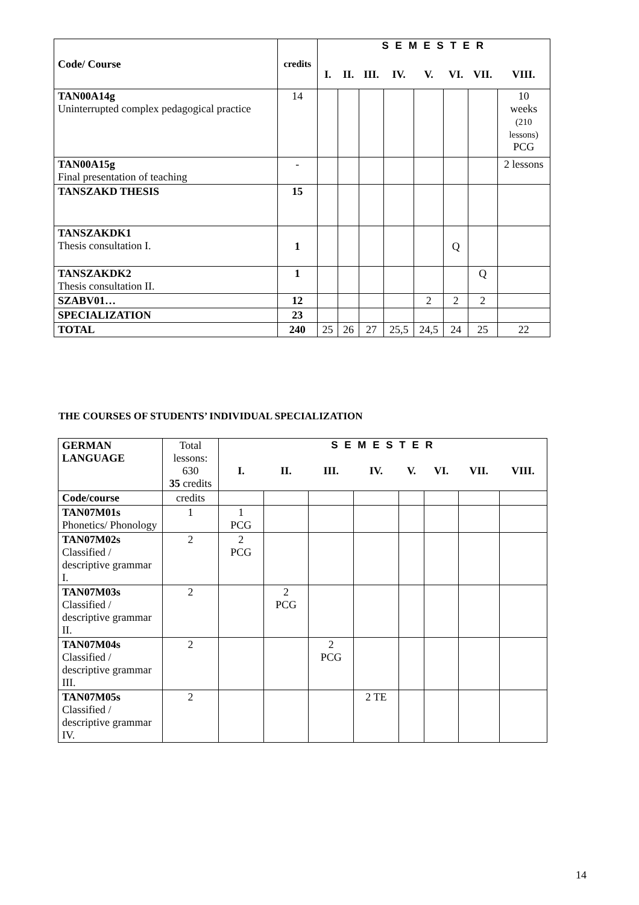| Code/ Course | credits | S E M E S T E R | | | | | | | |
| --- | --- | --- | --- | --- | --- | --- | --- | --- | --- |
| | | I. | II. | III. | IV. | V. | VI. | VII. | VIII. |
| TAN00A14g Uninterrupted complex pedagogical practice | 14 | | | | | | | | 10 weeks (210 lessons) PCG |
| TAN00A15g Final presentation of teaching | - | | | | | | | | 2 lessons |
| TANSZAKD THESIS | 15 | | | | | | | | |
| TANSZAKDK1 Thesis consultation I. | 1 | | | | | | Q | | |
| TANSZAKDK2 Thesis consultation II. | 1 | | | | | | | Q | |
| SZABV01… | 12 | | | | | 2 | 2 | 2 | |
| SPECIALIZATION | 23 | | | | | | | | |
| TOTAL | 240 | 25 | 26 | 27 | 25,5 | 24,5 | 24 | 25 | 22 |
THE COURSES OF STUDENTS’ INDIVIDUAL SPECIALIZATION
| GERMAN LANGUAGE | Total lessons: 630 35 credits | S E M E S T E R | | | | | | | |
| | | I. | II. | III. | IV. | V. | VI. | VII. | VIII. |
| Code/course | credits | | | | | | | | |
| TAN07M01s Phonetics/ Phonology | 1 | 1 PCG | | | | | | | |
| TAN07M02s Classified / descriptive grammar I. | 2 | 2 PCG | | | | | | | |
| TAN07M03s Classified / descriptive grammar II. | 2 | | 2 PCG | | | | | | |
| TAN07M04s Classified / descriptive grammar III. | 2 | | | 2 PCG | | | | | |
| TAN07M05s Classified / descriptive grammar IV. | 2 | | | | 2 TE | | | | |
14